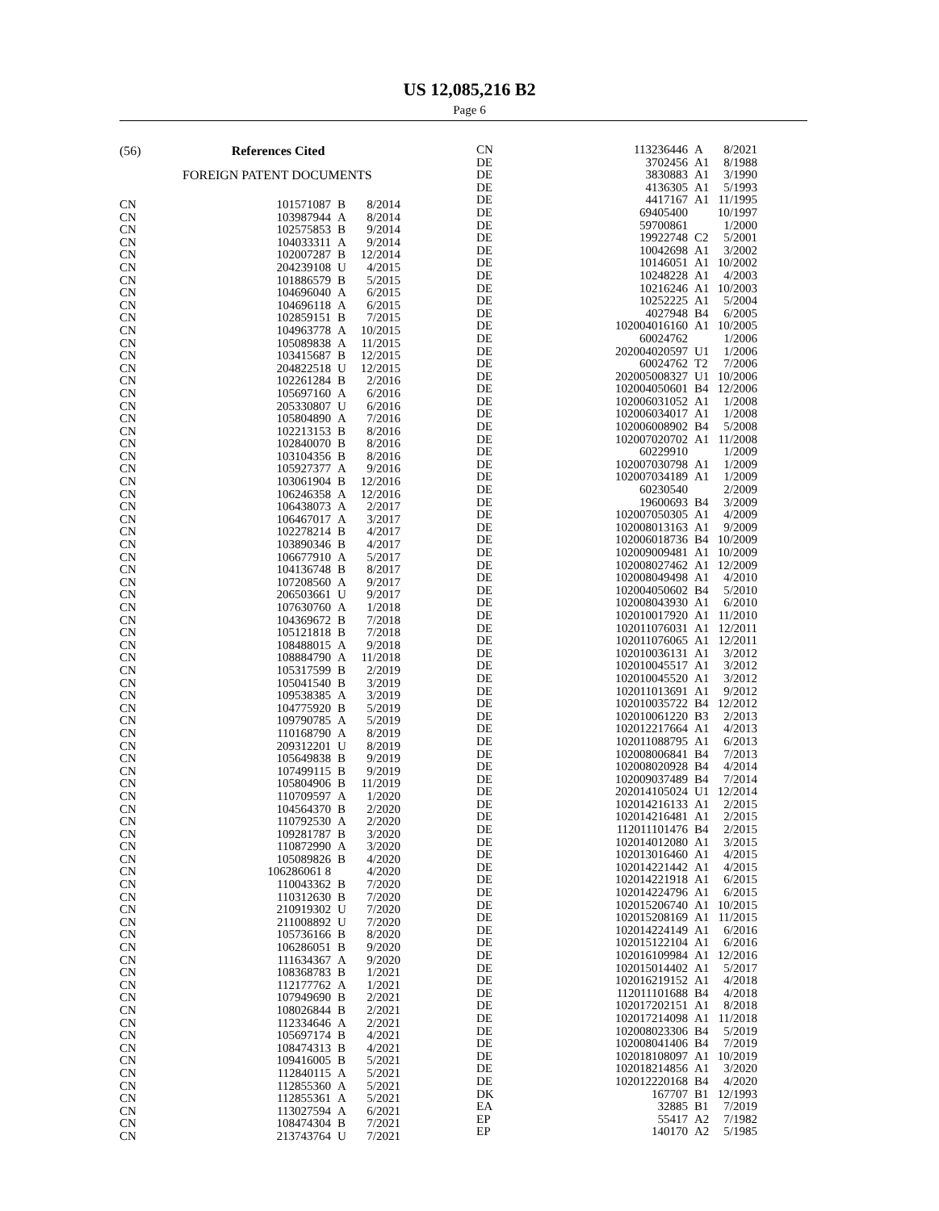US 12,085,216 B2
Page 6
(56) References Cited
FOREIGN PATENT DOCUMENTS
| CN | 101571087 | B | 8/2014 |
| CN | 103987944 | A | 8/2014 |
| CN | 102575853 | B | 9/2014 |
| CN | 104033311 | A | 9/2014 |
| CN | 102007287 | B | 12/2014 |
| CN | 204239108 | U | 4/2015 |
| CN | 101886579 | B | 5/2015 |
| CN | 104696040 | A | 6/2015 |
| CN | 104696118 | A | 6/2015 |
| CN | 102859151 | B | 7/2015 |
| CN | 104963778 | A | 10/2015 |
| CN | 105089838 | A | 11/2015 |
| CN | 103415687 | B | 12/2015 |
| CN | 204822518 | U | 12/2015 |
| CN | 102261284 | B | 2/2016 |
| CN | 105697160 | A | 6/2016 |
| CN | 205330807 | U | 6/2016 |
| CN | 105804890 | A | 7/2016 |
| CN | 102213153 | B | 8/2016 |
| CN | 102840070 | B | 8/2016 |
| CN | 103104356 | B | 8/2016 |
| CN | 105927377 | A | 9/2016 |
| CN | 103061904 | B | 12/2016 |
| CN | 106246358 | A | 12/2016 |
| CN | 106438073 | A | 2/2017 |
| CN | 106467017 | A | 3/2017 |
| CN | 102278214 | B | 4/2017 |
| CN | 103890346 | B | 4/2017 |
| CN | 106677910 | A | 5/2017 |
| CN | 104136748 | B | 8/2017 |
| CN | 107208560 | A | 9/2017 |
| CN | 206503661 | U | 9/2017 |
| CN | 107630760 | A | 1/2018 |
| CN | 104369672 | B | 7/2018 |
| CN | 105121818 | B | 7/2018 |
| CN | 108488015 | A | 9/2018 |
| CN | 108884790 | A | 11/2018 |
| CN | 105317599 | B | 2/2019 |
| CN | 105041540 | B | 3/2019 |
| CN | 109538385 | A | 3/2019 |
| CN | 104775920 | B | 5/2019 |
| CN | 109790785 | A | 5/2019 |
| CN | 110168790 | A | 8/2019 |
| CN | 209312201 | U | 8/2019 |
| CN | 105649838 | B | 9/2019 |
| CN | 107499115 | B | 9/2019 |
| CN | 105804906 | B | 11/2019 |
| CN | 110709597 | A | 1/2020 |
| CN | 104564370 | B | 2/2020 |
| CN | 110792530 | A | 2/2020 |
| CN | 109281787 | B | 3/2020 |
| CN | 110872990 | A | 3/2020 |
| CN | 105089826 | B | 4/2020 |
| CN | 106286061 8 | | 4/2020 |
| CN | 110043362 | B | 7/2020 |
| CN | 110312630 | B | 7/2020 |
| CN | 210919302 | U | 7/2020 |
| CN | 211008892 | U | 7/2020 |
| CN | 105736166 | B | 8/2020 |
| CN | 106286051 | B | 9/2020 |
| CN | 111634367 | A | 9/2020 |
| CN | 108368783 | B | 1/2021 |
| CN | 112177762 | A | 1/2021 |
| CN | 107949690 | B | 2/2021 |
| CN | 108026844 | B | 2/2021 |
| CN | 112334646 | A | 2/2021 |
| CN | 105697174 | B | 4/2021 |
| CN | 108474313 | B | 4/2021 |
| CN | 109416005 | B | 5/2021 |
| CN | 112840115 | A | 5/2021 |
| CN | 112855360 | A | 5/2021 |
| CN | 112855361 | A | 5/2021 |
| CN | 113027594 | A | 6/2021 |
| CN | 108474304 | B | 7/2021 |
| CN | 213743764 | U | 7/2021 |
| CN | 113236446 | A | 8/2021 |
| DE | 3702456 | A1 | 8/1988 |
| DE | 3830883 | A1 | 3/1990 |
| DE | 4136305 | A1 | 5/1993 |
| DE | 4417167 | A1 | 11/1995 |
| DE | 69405400 | | 10/1997 |
| DE | 59700861 | | 1/2000 |
| DE | 19922748 | C2 | 5/2001 |
| DE | 10042698 | A1 | 3/2002 |
| DE | 10146051 | A1 | 10/2002 |
| DE | 10248228 | A1 | 4/2003 |
| DE | 10216246 | A1 | 10/2003 |
| DE | 10252225 | A1 | 5/2004 |
| DE | 4027948 | B4 | 6/2005 |
| DE | 102004016160 | A1 | 10/2005 |
| DE | 60024762 | | 1/2006 |
| DE | 202004020597 | U1 | 1/2006 |
| DE | 60024762 | T2 | 7/2006 |
| DE | 202005008327 | U1 | 10/2006 |
| DE | 102004050601 | B4 | 12/2006 |
| DE | 102006031052 | A1 | 1/2008 |
| DE | 102006034017 | A1 | 1/2008 |
| DE | 102006008902 | B4 | 5/2008 |
| DE | 102007020702 | A1 | 11/2008 |
| DE | 60229910 | | 1/2009 |
| DE | 102007030798 | A1 | 1/2009 |
| DE | 102007034189 | A1 | 1/2009 |
| DE | 60230540 | | 2/2009 |
| DE | 19600693 | B4 | 3/2009 |
| DE | 102007050305 | A1 | 4/2009 |
| DE | 102008013163 | A1 | 9/2009 |
| DE | 102006018736 | B4 | 10/2009 |
| DE | 102009009481 | A1 | 10/2009 |
| DE | 102008027462 | A1 | 12/2009 |
| DE | 102008049498 | A1 | 4/2010 |
| DE | 102004050602 | B4 | 5/2010 |
| DE | 102008043930 | A1 | 6/2010 |
| DE | 102010017920 | A1 | 11/2010 |
| DE | 102011076031 | A1 | 12/2011 |
| DE | 102011076065 | A1 | 12/2011 |
| DE | 102010036131 | A1 | 3/2012 |
| DE | 102010045517 | A1 | 3/2012 |
| DE | 102010045520 | A1 | 3/2012 |
| DE | 102011013691 | A1 | 9/2012 |
| DE | 102010035722 | B4 | 12/2012 |
| DE | 102010061220 | B3 | 2/2013 |
| DE | 102012217664 | A1 | 4/2013 |
| DE | 102011088795 | A1 | 6/2013 |
| DE | 102008006841 | B4 | 7/2013 |
| DE | 102008020928 | B4 | 4/2014 |
| DE | 102009037489 | B4 | 7/2014 |
| DE | 202014105024 | U1 | 12/2014 |
| DE | 102014216133 | A1 | 2/2015 |
| DE | 102014216481 | A1 | 2/2015 |
| DE | 112011101476 | B4 | 2/2015 |
| DE | 102014012080 | A1 | 3/2015 |
| DE | 102013016460 | A1 | 4/2015 |
| DE | 102014221442 | A1 | 4/2015 |
| DE | 102014221918 | A1 | 6/2015 |
| DE | 102014224796 | A1 | 6/2015 |
| DE | 102015206740 | A1 | 10/2015 |
| DE | 102015208169 | A1 | 11/2015 |
| DE | 102014224149 | A1 | 6/2016 |
| DE | 102015122104 | A1 | 6/2016 |
| DE | 102016109984 | A1 | 12/2016 |
| DE | 102015014402 | A1 | 5/2017 |
| DE | 102016219152 | A1 | 4/2018 |
| DE | 112011101688 | B4 | 4/2018 |
| DE | 102017202151 | A1 | 8/2018 |
| DE | 102017214098 | A1 | 11/2018 |
| DE | 102008023306 | B4 | 5/2019 |
| DE | 102008041406 | B4 | 7/2019 |
| DE | 102018108097 | A1 | 10/2019 |
| DE | 102018214856 | A1 | 3/2020 |
| DE | 102012220168 | B4 | 4/2020 |
| DK | 167707 | B1 | 12/1993 |
| EA | 32885 | B1 | 7/2019 |
| EP | 55417 | A2 | 7/1982 |
| EP | 140170 | A2 | 5/1985 |